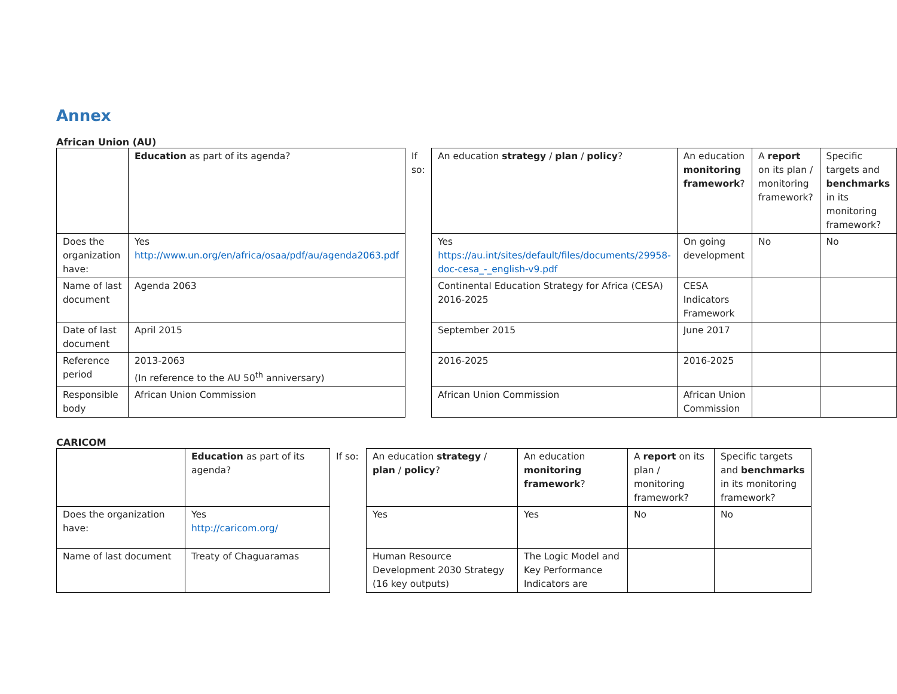Annex
African Union (AU)
| | Education as part of its agenda? | If so: | An education strategy / plan / policy ? | An education monitoring framework ? | A report on its plan / monitoring framework? | Specific targets and benchmarks in its monitoring framework? |
| Does the organization have: | Yes http://www.un.org/en/africa/osaa/pdf/au/agenda2063.pdf | | Yes https://au.int/sites/default/files/documents/29958-doc-cesa_-_english-v9.pdf | On going development | No | No |
| Name of last document | Agenda 2063 | | Continental Education Strategy for Africa (CESA) 2016-2025 | CESA Indicators Framework | | |
| Date of last document | April 2015 | | September 2015 | June 2017 | | |
| Reference period | 2013-2063 (In reference to the AU 50<sup>th</sup> anniversary) | | 2016-2025 | 2016-2025 | | |
| Responsible body | African Union Commission | | African Union Commission | African Union Commission | | |
CARICOM
| | Education as part of its agenda? | If so: | An education strategy / plan / policy ? | An education monitoring framework ? | A report on its plan / monitoring framework? | Specific targets and benchmarks in its monitoring framework? |
| Does the organization have: | Yes http://caricom.org/ | | Yes | Yes | No | No |
| Name of last document | Treaty of Chaguaramas | | Human Resource Development 2030 Strategy (16 key outputs) | The Logic Model and Key Performance Indicators are | | |